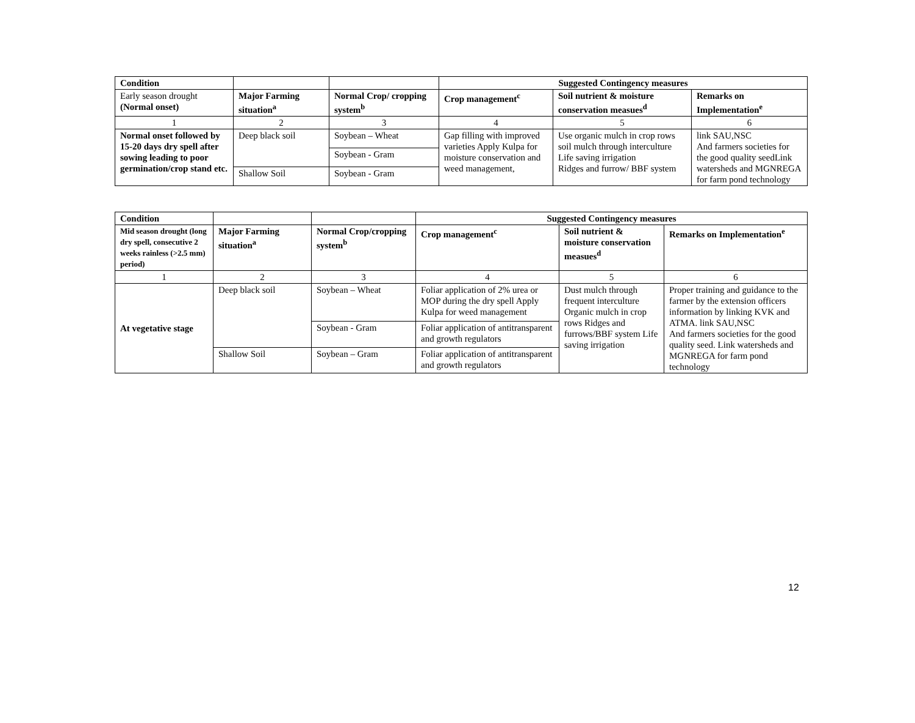| Condition | | | Suggested Contingency measures | | |
| --- | --- | --- | --- | --- | --- |
| Early season drought (Normal onset) | Major Farming situation<sup>a</sup> | Normal Crop/ cropping system<sup>b</sup> | Crop management<sup>c</sup> | Soil nutrient & moisture conservation measues<sup>d</sup> | Remarks on Implementation<sup>e</sup> |
| 1 | 2 | 3 | 4 | 5 | 6 |
| Normal onset followed by 15-20 days dry spell after sowing leading to poor germination/crop stand etc. | Deep black soil | Soybean – Wheat | Gap filling with improved varieties Apply Kulpa for moisture conservation and weed management, | Use organic mulch in crop rows soil mulch through interculture Life saving irrigation Ridges and furrow/ BBF system | link SAU,NSC And farmers societies for the good quality seedLink watersheds and MGNREGA for farm pond technology |
| | | Soybean - Gram | | | |
| | Shallow Soil | Soybean - Gram | | | |
| Condition | | | Suggested Contingency measures | | |
| --- | --- | --- | --- | --- | --- |
| Mid season drought (long dry spell, consecutive 2 weeks rainless (>2.5 mm) period) | Major Farming situation<sup>a</sup> | Normal Crop/cropping system<sup>b</sup> | Crop management<sup>c</sup> | Soil nutrient & moisture conservation measues<sup>d</sup> | Remarks on Implementation<sup>e</sup> |
| 1 | 2 | 3 | 4 | 5 | 6 |
| At vegetative stage | Deep black soil | Soybean – Wheat | Foliar application of 2% urea or MOP during the dry spell Apply Kulpa for weed management | Dust mulch through frequent interculture Organic mulch in crop rows Ridges and furrows/BBF system Life saving irrigation | Proper training and guidance to the farmer by the extension officers information by linking KVK and ATMA. link SAU,NSC And farmers societies for the good quality seed. Link watersheds and MGNREGA for farm pond technology |
| | | Soybean - Gram | Foliar application of antitransparent and growth regulators | | |
| | Shallow Soil | Soybean – Gram | Foliar application of antitransparent and growth regulators | | |
12